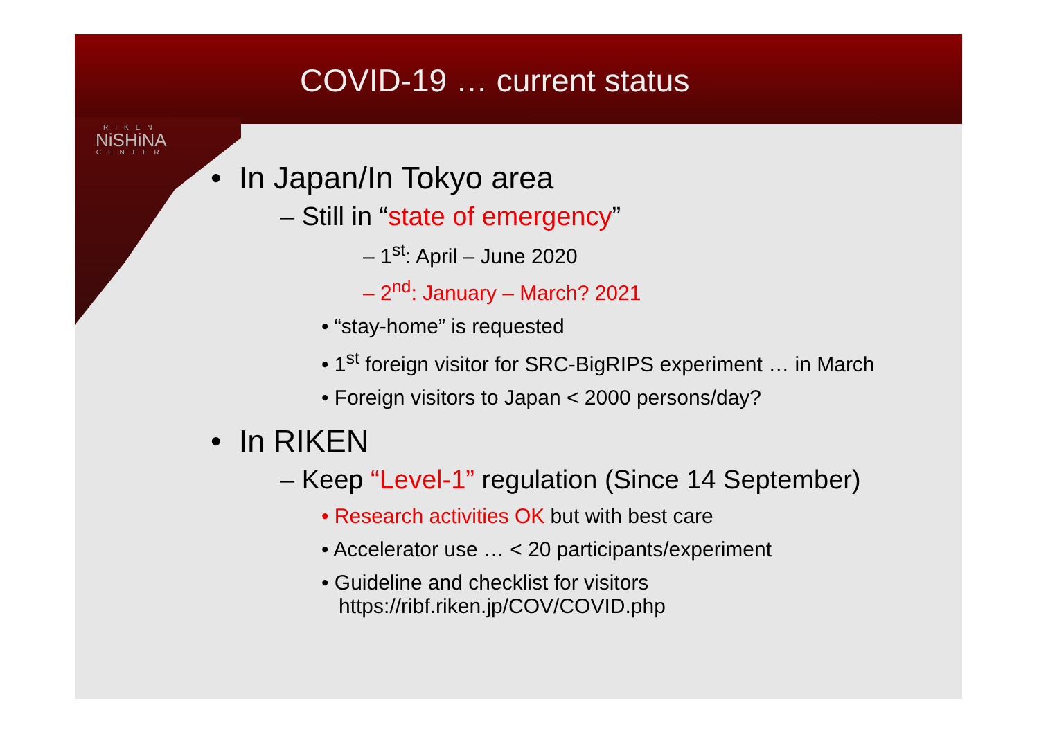RIKEN
NiSHiNA
CENTER
COVID-19 … current status
• In Japan/In Tokyo area
– Still in “state of emergency”
– 1<sup>st</sup>: April – June 2020
– 2<sup>nd</sup>: January – March? 2021
• “stay-home” is requested
• 1<sup>st</sup> foreign visitor for SRC-BigRIPS experiment … in March
• Foreign visitors to Japan < 2000 persons/day?
• In RIKEN
– Keep “Level-1” regulation (Since 14 September)
• Research activities OK but with best care
• Accelerator use … < 20 participants/experiment
• Guideline and checklist for visitors
https://ribf.riken.jp/COV/COVID.php